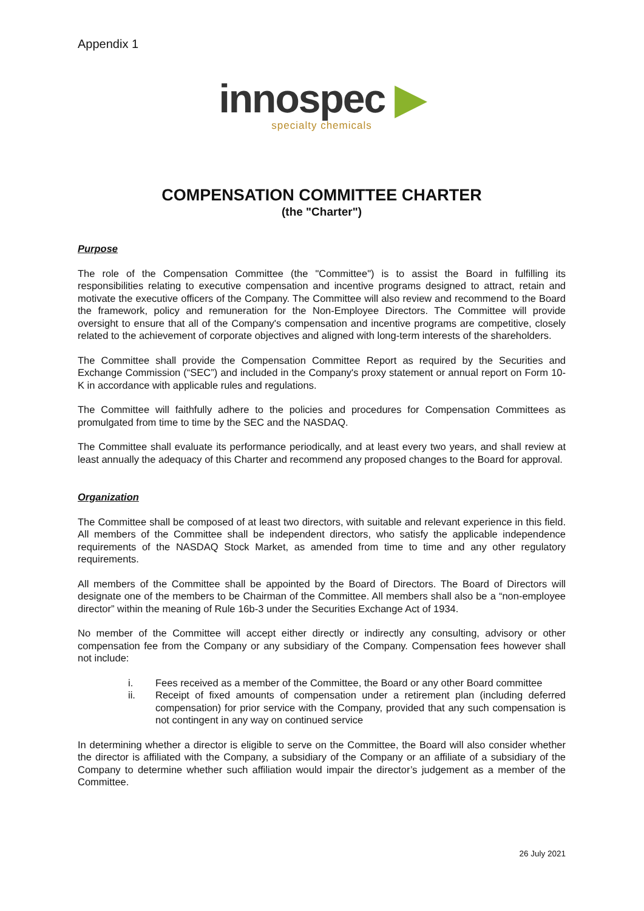Appendix 1
innospec ▶
specialty chemicals
COMPENSATION COMMITTEE CHARTER
(the "Charter")
Purpose
The role of the Compensation Committee (the "Committee") is to assist the Board in fulfilling its responsibilities relating to executive compensation and incentive programs designed to attract, retain and motivate the executive officers of the Company. The Committee will also review and recommend to the Board the framework, policy and remuneration for the Non-Employee Directors. The Committee will provide oversight to ensure that all of the Company's compensation and incentive programs are competitive, closely related to the achievement of corporate objectives and aligned with long-term interests of the shareholders.
The Committee shall provide the Compensation Committee Report as required by the Securities and Exchange Commission (“SEC”) and included in the Company's proxy statement or annual report on Form 10-K in accordance with applicable rules and regulations.
The Committee will faithfully adhere to the policies and procedures for Compensation Committees as promulgated from time to time by the SEC and the NASDAQ.
The Committee shall evaluate its performance periodically, and at least every two years, and shall review at least annually the adequacy of this Charter and recommend any proposed changes to the Board for approval.
Organization
The Committee shall be composed of at least two directors, with suitable and relevant experience in this field. All members of the Committee shall be independent directors, who satisfy the applicable independence requirements of the NASDAQ Stock Market, as amended from time to time and any other regulatory requirements.
All members of the Committee shall be appointed by the Board of Directors. The Board of Directors will designate one of the members to be Chairman of the Committee. All members shall also be a “non-employee director” within the meaning of Rule 16b-3 under the Securities Exchange Act of 1934.
No member of the Committee will accept either directly or indirectly any consulting, advisory or other compensation fee from the Company or any subsidiary of the Company. Compensation fees however shall not include:
i. Fees received as a member of the Committee, the Board or any other Board committee
ii. Receipt of fixed amounts of compensation under a retirement plan (including deferred compensation) for prior service with the Company, provided that any such compensation is not contingent in any way on continued service
In determining whether a director is eligible to serve on the Committee, the Board will also consider whether the director is affiliated with the Company, a subsidiary of the Company or an affiliate of a subsidiary of the Company to determine whether such affiliation would impair the director’s judgement as a member of the Committee.
26 July 2021